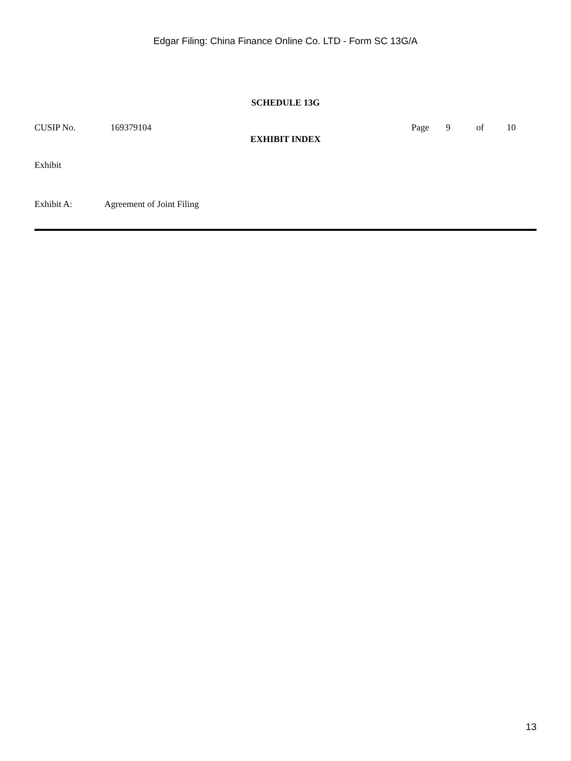Edgar Filing: China Finance Online Co. LTD - Form SC 13G/A
SCHEDULE 13G
CUSIP No. 169379104 Page 9 of 10
EXHIBIT INDEX
Exhibit
Exhibit A: Agreement of Joint Filing
13